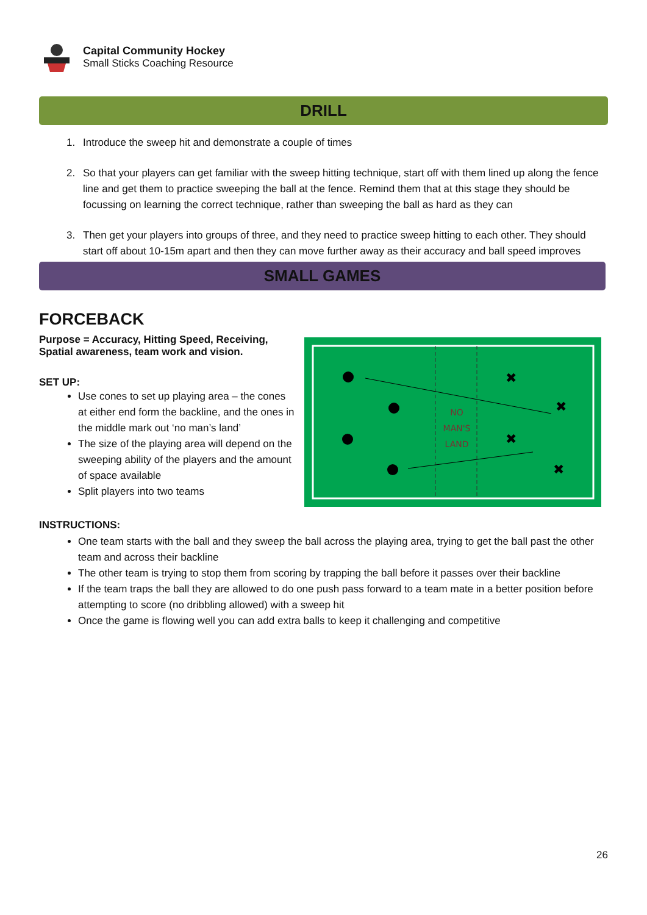Capital Community Hockey
Small Sticks Coaching Resource
DRILL
1. Introduce the sweep hit and demonstrate a couple of times
2. So that your players can get familiar with the sweep hitting technique, start off with them lined up along the fence line and get them to practice sweeping the ball at the fence. Remind them that at this stage they should be focussing on learning the correct technique, rather than sweeping the ball as hard as they can
3. Then get your players into groups of three, and they need to practice sweep hitting to each other. They should start off about 10-15m apart and then they can move further away as their accuracy and ball speed improves
SMALL GAMES
FORCEBACK
Purpose = Accuracy, Hitting Speed, Receiving, Spatial awareness, team work and vision.
SET UP:
Use cones to set up playing area – the cones at either end form the backline, and the ones in the middle mark out ‘no man’s land’
The size of the playing area will depend on the sweeping ability of the players and the amount of space available
Split players into two teams
NO
MAN'S
LAND
✖
✖
✖
✖
INSTRUCTIONS:
One team starts with the ball and they sweep the ball across the playing area, trying to get the ball past the other team and across their backline
The other team is trying to stop them from scoring by trapping the ball before it passes over their backline
If the team traps the ball they are allowed to do one push pass forward to a team mate in a better position before attempting to score (no dribbling allowed) with a sweep hit
Once the game is flowing well you can add extra balls to keep it challenging and competitive
26